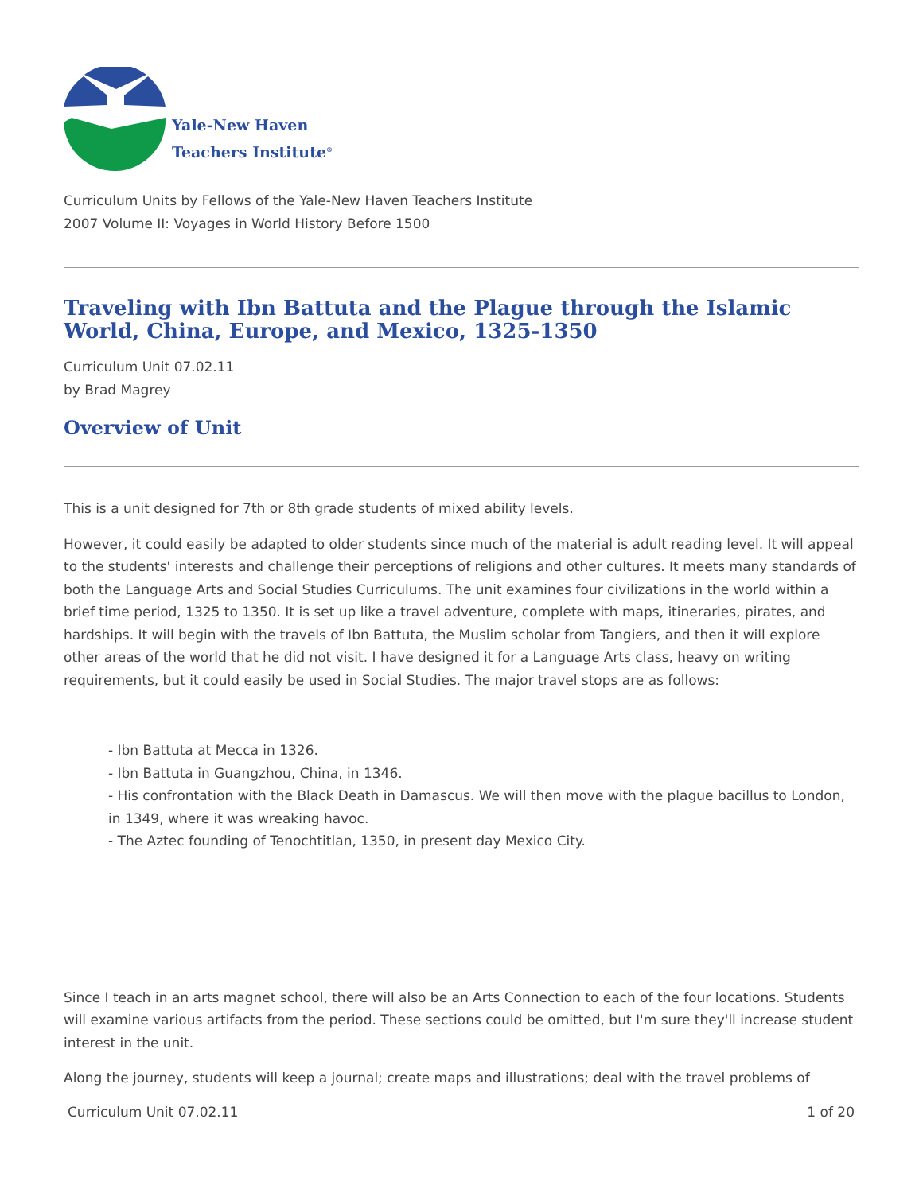Yale-New Haven
Teachers Institute<sup>®</sup>
Curriculum Units by Fellows of the Yale-New Haven Teachers Institute
2007 Volume II: Voyages in World History Before 1500
Traveling with Ibn Battuta and the Plague through the Islamic World, China, Europe, and Mexico, 1325-1350
Curriculum Unit 07.02.11
by Brad Magrey
Overview of Unit
This is a unit designed for 7th or 8th grade students of mixed ability levels.
However, it could easily be adapted to older students since much of the material is adult reading level. It will appeal to the students' interests and challenge their perceptions of religions and other cultures. It meets many standards of both the Language Arts and Social Studies Curriculums. The unit examines four civilizations in the world within a brief time period, 1325 to 1350. It is set up like a travel adventure, complete with maps, itineraries, pirates, and hardships. It will begin with the travels of Ibn Battuta, the Muslim scholar from Tangiers, and then it will explore other areas of the world that he did not visit. I have designed it for a Language Arts class, heavy on writing requirements, but it could easily be used in Social Studies. The major travel stops are as follows:
- Ibn Battuta at Mecca in 1326.
- Ibn Battuta in Guangzhou, China, in 1346.
- His confrontation with the Black Death in Damascus. We will then move with the plague bacillus to London, in 1349, where it was wreaking havoc.
- The Aztec founding of Tenochtitlan, 1350, in present day Mexico City.
Since I teach in an arts magnet school, there will also be an Arts Connection to each of the four locations. Students will examine various artifacts from the period. These sections could be omitted, but I'm sure they'll increase student interest in the unit.
Along the journey, students will keep a journal; create maps and illustrations; deal with the travel problems of
Curriculum Unit 07.02.11 1 of 20